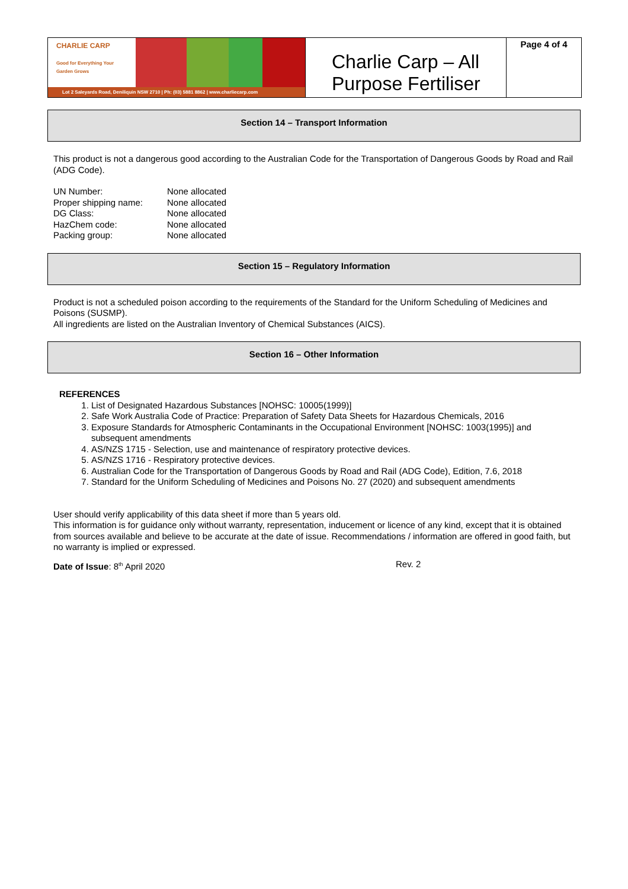CHARLIE CARP
Good for Everything Your Garden Grows
Lot 2 Saleyards Road, Deniliquin NSW 2710 | Ph: (03) 5881 8862 | www.charliecarp.com
Charlie Carp – All Purpose Fertiliser
Page 4 of 4
Section 14 – Transport Information
This product is not a dangerous good according to the Australian Code for the Transportation of Dangerous Goods by Road and Rail (ADG Code).
| UN Number: | None allocated |
| Proper shipping name: | None allocated |
| DG Class: | None allocated |
| HazChem code: | None allocated |
| Packing group: | None allocated |
Section 15 – Regulatory Information
Product is not a scheduled poison according to the requirements of the Standard for the Uniform Scheduling of Medicines and Poisons (SUSMP).
All ingredients are listed on the Australian Inventory of Chemical Substances (AICS).
Section 16 – Other Information
REFERENCES
1. List of Designated Hazardous Substances [NOHSC: 10005(1999)]
2. Safe Work Australia Code of Practice: Preparation of Safety Data Sheets for Hazardous Chemicals, 2016
3. Exposure Standards for Atmospheric Contaminants in the Occupational Environment [NOHSC: 1003(1995)] and subsequent amendments
4. AS/NZS 1715 - Selection, use and maintenance of respiratory protective devices.
5. AS/NZS 1716 - Respiratory protective devices.
6. Australian Code for the Transportation of Dangerous Goods by Road and Rail (ADG Code), Edition, 7.6, 2018
7. Standard for the Uniform Scheduling of Medicines and Poisons No. 27 (2020) and subsequent amendments
User should verify applicability of this data sheet if more than 5 years old.
This information is for guidance only without warranty, representation, inducement or licence of any kind, except that it is obtained from sources available and believe to be accurate at the date of issue. Recommendations / information are offered in good faith, but no warranty is implied or expressed.
Date of Issue: 8<sup>th</sup> April 2020 Rev. 2